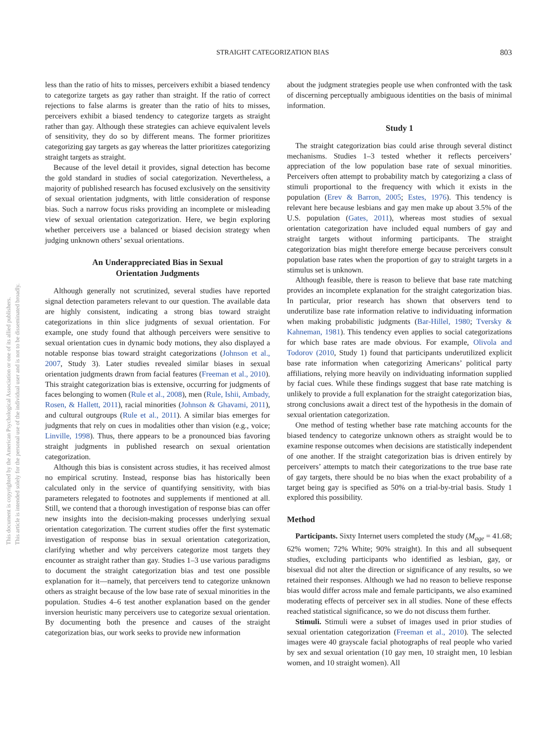This document is copyrighted by the American Psychological Association or one of its allied publishers.
This article is intended solely for the personal use of the individual user and is not to be disseminated broadly.
STRAIGHT CATEGORIZATION BIAS 803
less than the ratio of hits to misses, perceivers exhibit a biased tendency to categorize targets as gay rather than straight. If the ratio of correct rejections to false alarms is greater than the ratio of hits to misses, perceivers exhibit a biased tendency to categorize targets as straight rather than gay. Although these strategies can achieve equivalent levels of sensitivity, they do so by different means. The former prioritizes categorizing gay targets as gay whereas the latter prioritizes categorizing straight targets as straight.
Because of the level detail it provides, signal detection has become the gold standard in studies of social categorization. Nevertheless, a majority of published research has focused exclusively on the sensitivity of sexual orientation judgments, with little consideration of response bias. Such a narrow focus risks providing an incomplete or misleading view of sexual orientation categorization. Here, we begin exploring whether perceivers use a balanced or biased decision strategy when judging unknown others’ sexual orientations.
An Underappreciated Bias in Sexual
Orientation Judgments
Although generally not scrutinized, several studies have reported signal detection parameters relevant to our question. The available data are highly consistent, indicating a strong bias toward straight categorizations in thin slice judgments of sexual orientation. For example, one study found that although perceivers were sensitive to sexual orientation cues in dynamic body motions, they also displayed a notable response bias toward straight categorizations (Johnson et al., 2007, Study 3). Later studies revealed similar biases in sexual orientation judgments drawn from facial features (Freeman et al., 2010). This straight categorization bias is extensive, occurring for judgments of faces belonging to women (Rule et al., 2008), men (Rule, Ishii, Ambady, Rosen, & Hallett, 2011), racial minorities (Johnson & Ghavami, 2011), and cultural outgroups (Rule et al., 2011). A similar bias emerges for judgments that rely on cues in modalities other than vision (e.g., voice; Linville, 1998). Thus, there appears to be a pronounced bias favoring straight judgments in published research on sexual orientation categorization.
Although this bias is consistent across studies, it has received almost no empirical scrutiny. Instead, response bias has historically been calculated only in the service of quantifying sensitivity, with bias parameters relegated to footnotes and supplements if mentioned at all. Still, we contend that a thorough investigation of response bias can offer new insights into the decision-making processes underlying sexual orientation categorization. The current studies offer the first systematic investigation of response bias in sexual orientation categorization, clarifying whether and why perceivers categorize most targets they encounter as straight rather than gay. Studies 1–3 use various paradigms to document the straight categorization bias and test one possible explanation for it—namely, that perceivers tend to categorize unknown others as straight because of the low base rate of sexual minorities in the population. Studies 4–6 test another explanation based on the gender inversion heuristic many perceivers use to categorize sexual orientation. By documenting both the presence and causes of the straight categorization bias, our work seeks to provide new information
about the judgment strategies people use when confronted with the task of discerning perceptually ambiguous identities on the basis of minimal information.
Study 1
The straight categorization bias could arise through several distinct mechanisms. Studies 1–3 tested whether it reflects perceivers’ appreciation of the low population base rate of sexual minorities. Perceivers often attempt to probability match by categorizing a class of stimuli proportional to the frequency with which it exists in the population (Erev & Barron, 2005; Estes, 1976). This tendency is relevant here because lesbians and gay men make up about 3.5% of the U.S. population (Gates, 2011), whereas most studies of sexual orientation categorization have included equal numbers of gay and straight targets without informing participants. The straight categorization bias might therefore emerge because perceivers consult population base rates when the proportion of gay to straight targets in a stimulus set is unknown.
Although feasible, there is reason to believe that base rate matching provides an incomplete explanation for the straight categorization bias. In particular, prior research has shown that observers tend to underutilize base rate information relative to individuating information when making probabilistic judgments (Bar-Hillel, 1980; Tversky & Kahneman, 1981). This tendency even applies to social categorizations for which base rates are made obvious. For example, Olivola and Todorov (2010, Study 1) found that participants underutilized explicit base rate information when categorizing Americans’ political party affiliations, relying more heavily on individuating information supplied by facial cues. While these findings suggest that base rate matching is unlikely to provide a full explanation for the straight categorization bias, strong conclusions await a direct test of the hypothesis in the domain of sexual orientation categorization.
One method of testing whether base rate matching accounts for the biased tendency to categorize unknown others as straight would be to examine response outcomes when decisions are statistically independent of one another. If the straight categorization bias is driven entirely by perceivers’ attempts to match their categorizations to the true base rate of gay targets, there should be no bias when the exact probability of a target being gay is specified as 50% on a trial-by-trial basis. Study 1 explored this possibility.
Method
Participants. Sixty Internet users completed the study (M<sub>age</sub> = 41.68; 62% women; 72% White; 90% straight). In this and all subsequent studies, excluding participants who identified as lesbian, gay, or bisexual did not alter the direction or significance of any results, so we retained their responses. Although we had no reason to believe response bias would differ across male and female participants, we also examined moderating effects of perceiver sex in all studies. None of these effects reached statistical significance, so we do not discuss them further.
Stimuli. Stimuli were a subset of images used in prior studies of sexual orientation categorization (Freeman et al., 2010). The selected images were 40 grayscale facial photographs of real people who varied by sex and sexual orientation (10 gay men, 10 straight men, 10 lesbian women, and 10 straight women). All